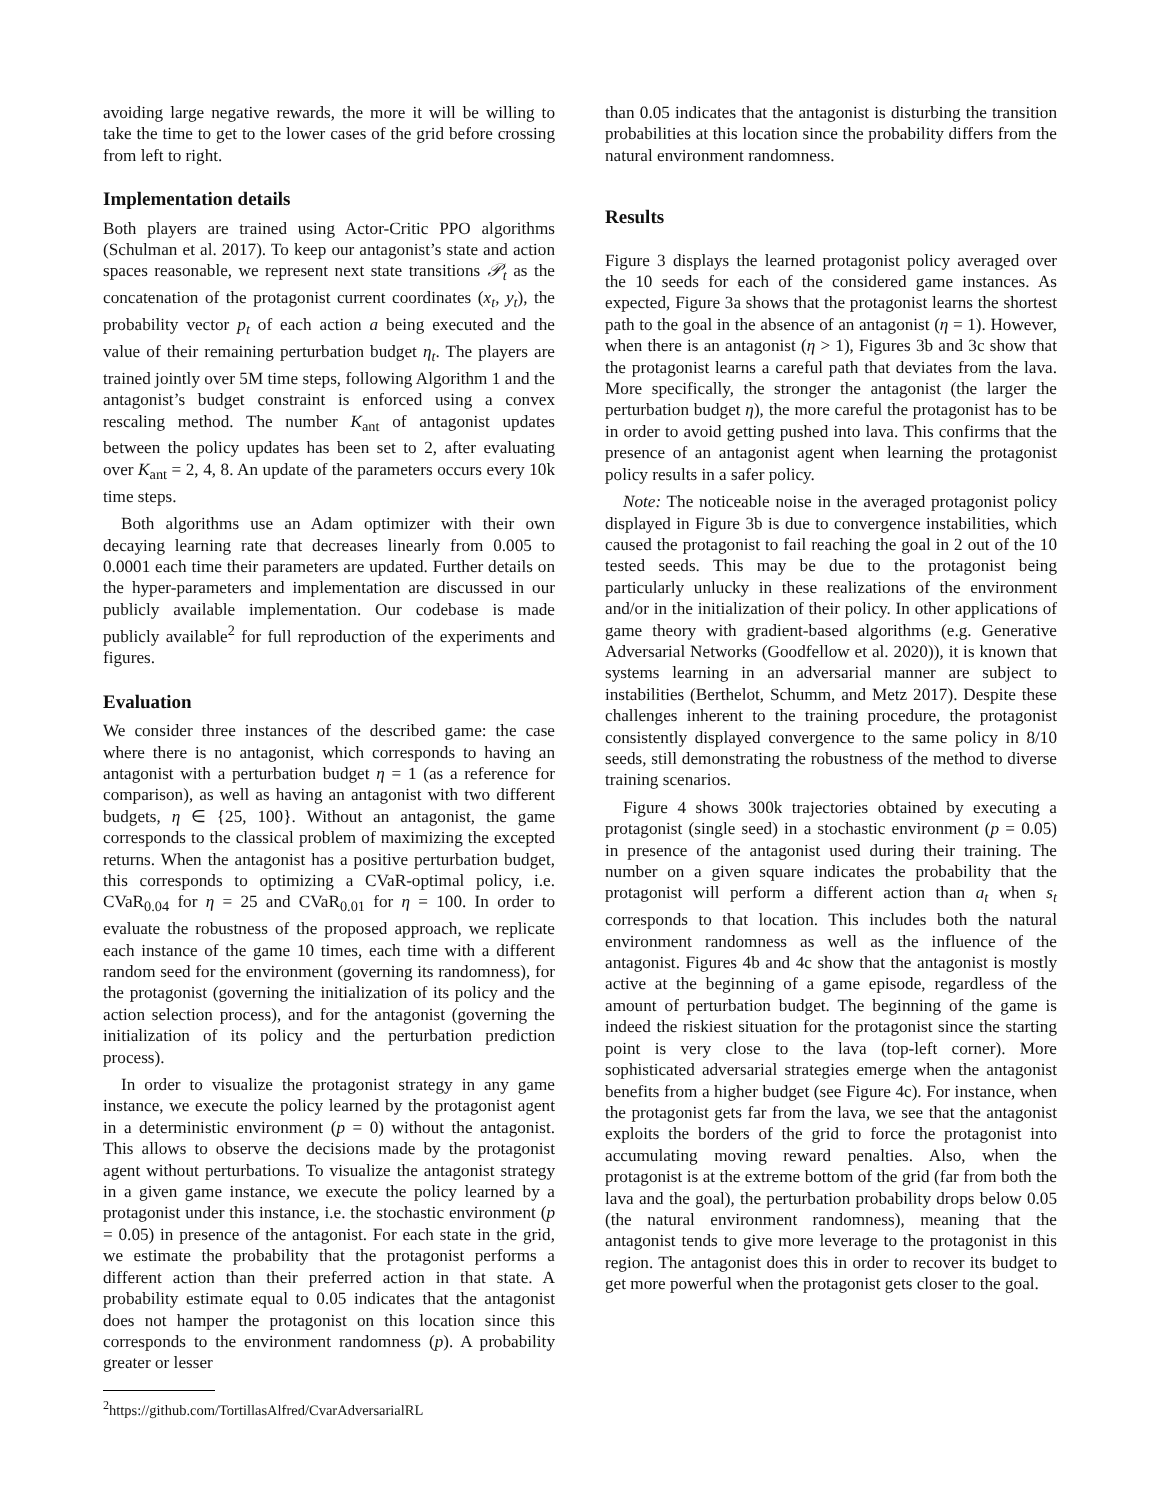avoiding large negative rewards, the more it will be willing to take the time to get to the lower cases of the grid before crossing from left to right.
Implementation details
Both players are trained using Actor-Critic PPO algorithms (Schulman et al. 2017). To keep our antagonist’s state and action spaces reasonable, we represent next state transitions 𝒫<sub>t</sub> as the concatenation of the protagonist current coordinates (x<sub>t</sub>, y<sub>t</sub>), the probability vector p<sub>t</sub> of each action a being executed and the value of their remaining perturbation budget η<sub>t</sub>. The players are trained jointly over 5M time steps, following Algorithm 1 and the antagonist’s budget constraint is enforced using a convex rescaling method. The number K<sub>ant</sub> of antagonist updates between the policy updates has been set to 2, after evaluating over K<sub>ant</sub> = 2, 4, 8. An update of the parameters occurs every 10k time steps.
Both algorithms use an Adam optimizer with their own decaying learning rate that decreases linearly from 0.005 to 0.0001 each time their parameters are updated. Further details on the hyper-parameters and implementation are discussed in our publicly available implementation. Our codebase is made publicly available<sup>2</sup> for full reproduction of the experiments and figures.
Evaluation
We consider three instances of the described game: the case where there is no antagonist, which corresponds to having an antagonist with a perturbation budget η = 1 (as a reference for comparison), as well as having an antagonist with two different budgets, η ∈ {25, 100}. Without an antagonist, the game corresponds to the classical problem of maximizing the excepted returns. When the antagonist has a positive perturbation budget, this corresponds to optimizing a CVaR-optimal policy, i.e. CVaR<sub>0.04</sub> for η = 25 and CVaR<sub>0.01</sub> for η = 100. In order to evaluate the robustness of the proposed approach, we replicate each instance of the game 10 times, each time with a different random seed for the environment (governing its randomness), for the protagonist (governing the initialization of its policy and the action selection process), and for the antagonist (governing the initialization of its policy and the perturbation prediction process).
In order to visualize the protagonist strategy in any game instance, we execute the policy learned by the protagonist agent in a deterministic environment (p = 0) without the antagonist. This allows to observe the decisions made by the protagonist agent without perturbations. To visualize the antagonist strategy in a given game instance, we execute the policy learned by a protagonist under this instance, i.e. the stochastic environment (p = 0.05) in presence of the antagonist. For each state in the grid, we estimate the probability that the protagonist performs a different action than their preferred action in that state. A probability estimate equal to 0.05 indicates that the antagonist does not hamper the protagonist on this location since this corresponds to the environment randomness (p). A probability greater or lesser
<sup>2</sup> https://github.com/TortillasAlfred/CvarAdversarialRL
than 0.05 indicates that the antagonist is disturbing the transition probabilities at this location since the probability differs from the natural environment randomness.
Results
Figure 3 displays the learned protagonist policy averaged over the 10 seeds for each of the considered game instances. As expected, Figure 3a shows that the protagonist learns the shortest path to the goal in the absence of an antagonist (η = 1). However, when there is an antagonist (η > 1), Figures 3b and 3c show that the protagonist learns a careful path that deviates from the lava. More specifically, the stronger the antagonist (the larger the perturbation budget η), the more careful the protagonist has to be in order to avoid getting pushed into lava. This confirms that the presence of an antagonist agent when learning the protagonist policy results in a safer policy.
Note: The noticeable noise in the averaged protagonist policy displayed in Figure 3b is due to convergence instabilities, which caused the protagonist to fail reaching the goal in 2 out of the 10 tested seeds. This may be due to the protagonist being particularly unlucky in these realizations of the environment and/or in the initialization of their policy. In other applications of game theory with gradient-based algorithms (e.g. Generative Adversarial Networks (Goodfellow et al. 2020)), it is known that systems learning in an adversarial manner are subject to instabilities (Berthelot, Schumm, and Metz 2017). Despite these challenges inherent to the training procedure, the protagonist consistently displayed convergence to the same policy in 8/10 seeds, still demonstrating the robustness of the method to diverse training scenarios.
Figure 4 shows 300k trajectories obtained by executing a protagonist (single seed) in a stochastic environment (p = 0.05) in presence of the antagonist used during their training. The number on a given square indicates the probability that the protagonist will perform a different action than a<sub>t</sub> when s<sub>t</sub> corresponds to that location. This includes both the natural environment randomness as well as the influence of the antagonist. Figures 4b and 4c show that the antagonist is mostly active at the beginning of a game episode, regardless of the amount of perturbation budget. The beginning of the game is indeed the riskiest situation for the protagonist since the starting point is very close to the lava (top-left corner). More sophisticated adversarial strategies emerge when the antagonist benefits from a higher budget (see Figure 4c). For instance, when the protagonist gets far from the lava, we see that the antagonist exploits the borders of the grid to force the protagonist into accumulating moving reward penalties. Also, when the protagonist is at the extreme bottom of the grid (far from both the lava and the goal), the perturbation probability drops below 0.05 (the natural environment randomness), meaning that the antagonist tends to give more leverage to the protagonist in this region. The antagonist does this in order to recover its budget to get more powerful when the protagonist gets closer to the goal.